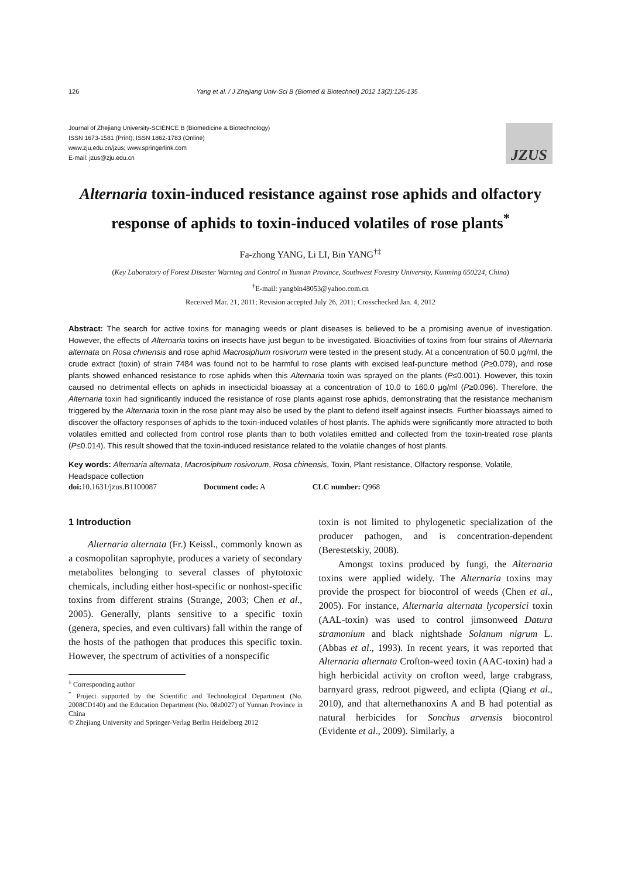126 Yang et al. / J Zhejiang Univ-Sci B (Biomed & Biotechnol) 2012 13(2):126-135
Journal of Zhejiang University-SCIENCE B (Biomedicine & Biotechnology)
ISSN 1673-1581 (Print); ISSN 1862-1783 (Online)
www.zju.edu.cn/jzus; www.springerlink.com
E-mail: jzus@zju.edu.cn
JZUS
Alternaria toxin-induced resistance against rose aphids and olfactory response of aphids to toxin-induced volatiles of rose plants<sup>*</sup>
Fa-zhong YANG, Li LI, Bin YANG<sup>†‡</sup>
(Key Laboratory of Forest Disaster Warning and Control in Yunnan Province, Southwest Forestry University, Kunming 650224, China)
<sup>†</sup> E-mail: yangbin48053@yahoo.com.cn
Received Mar. 21, 2011; Revision accepted July 26, 2011; Crosschecked Jan. 4, 2012
Abstract: The search for active toxins for managing weeds or plant diseases is believed to be a promising avenue of investigation. However, the effects of Alternaria toxins on insects have just begun to be investigated. Bioactivities of toxins from four strains of Alternaria alternata on Rosa chinensis and rose aphid Macrosiphum rosivorum were tested in the present study. At a concentration of 50.0 μg/ml, the crude extract (toxin) of strain 7484 was found not to be harmful to rose plants with excised leaf-puncture method (P≥0.079), and rose plants showed enhanced resistance to rose aphids when this Alternaria toxin was sprayed on the plants (P≤0.001). However, this toxin caused no detrimental effects on aphids in insecticidal bioassay at a concentration of 10.0 to 160.0 μg/ml (P≥0.096). Therefore, the Alternaria toxin had significantly induced the resistance of rose plants against rose aphids, demonstrating that the resistance mechanism triggered by the Alternaria toxin in the rose plant may also be used by the plant to defend itself against insects. Further bioassays aimed to discover the olfactory responses of aphids to the toxin-induced volatiles of host plants. The aphids were significantly more attracted to both volatiles emitted and collected from control rose plants than to both volatiles emitted and collected from the toxin-treated rose plants (P≤0.014). This result showed that the toxin-induced resistance related to the volatile changes of host plants.
Key words: Alternaria alternata, Macrosiphum rosivorum, Rosa chinensis, Toxin, Plant resistance, Olfactory response, Volatile, Headspace collection
doi: 10.1631/jzus.B1100087 Document code: A CLC number: Q968
1 Introduction
Alternaria alternata (Fr.) Keissl., commonly known as a cosmopolitan saprophyte, produces a variety of secondary metabolites belonging to several classes of phytotoxic chemicals, including either host-specific or nonhost-specific toxins from different strains (Strange, 2003; Chen et al., 2005). Generally, plants sensitive to a specific toxin (genera, species, and even cultivars) fall within the range of the hosts of the pathogen that produces this specific toxin. However, the spectrum of activities of a nonspecific
<sup>‡</sup> Corresponding author
<sup>*</sup> Project supported by the Scientific and Technological Department (No. 2008CD140) and the Education Department (No. 08z0027) of Yunnan Province in China
© Zhejiang University and Springer-Verlag Berlin Heidelberg 2012
toxin is not limited to phylogenetic specialization of the producer pathogen, and is concentration-dependent (Berestetskiy, 2008).
Amongst toxins produced by fungi, the Alternaria toxins were applied widely. The Alternaria toxins may provide the prospect for biocontrol of weeds (Chen et al., 2005). For instance, Alternaria alternata lycopersici toxin (AAL-toxin) was used to control jimsonweed Datura stramonium and black nightshade Solanum nigrum L. (Abbas et al., 1993). In recent years, it was reported that Alternaria alternata Crofton-weed toxin (AAC-toxin) had a high herbicidal activity on crofton weed, large crabgrass, barnyard grass, redroot pigweed, and eclipta (Qiang et al., 2010), and that alternethanoxins A and B had potential as natural herbicides for Sonchus arvensis biocontrol (Evidente et al., 2009). Similarly, a